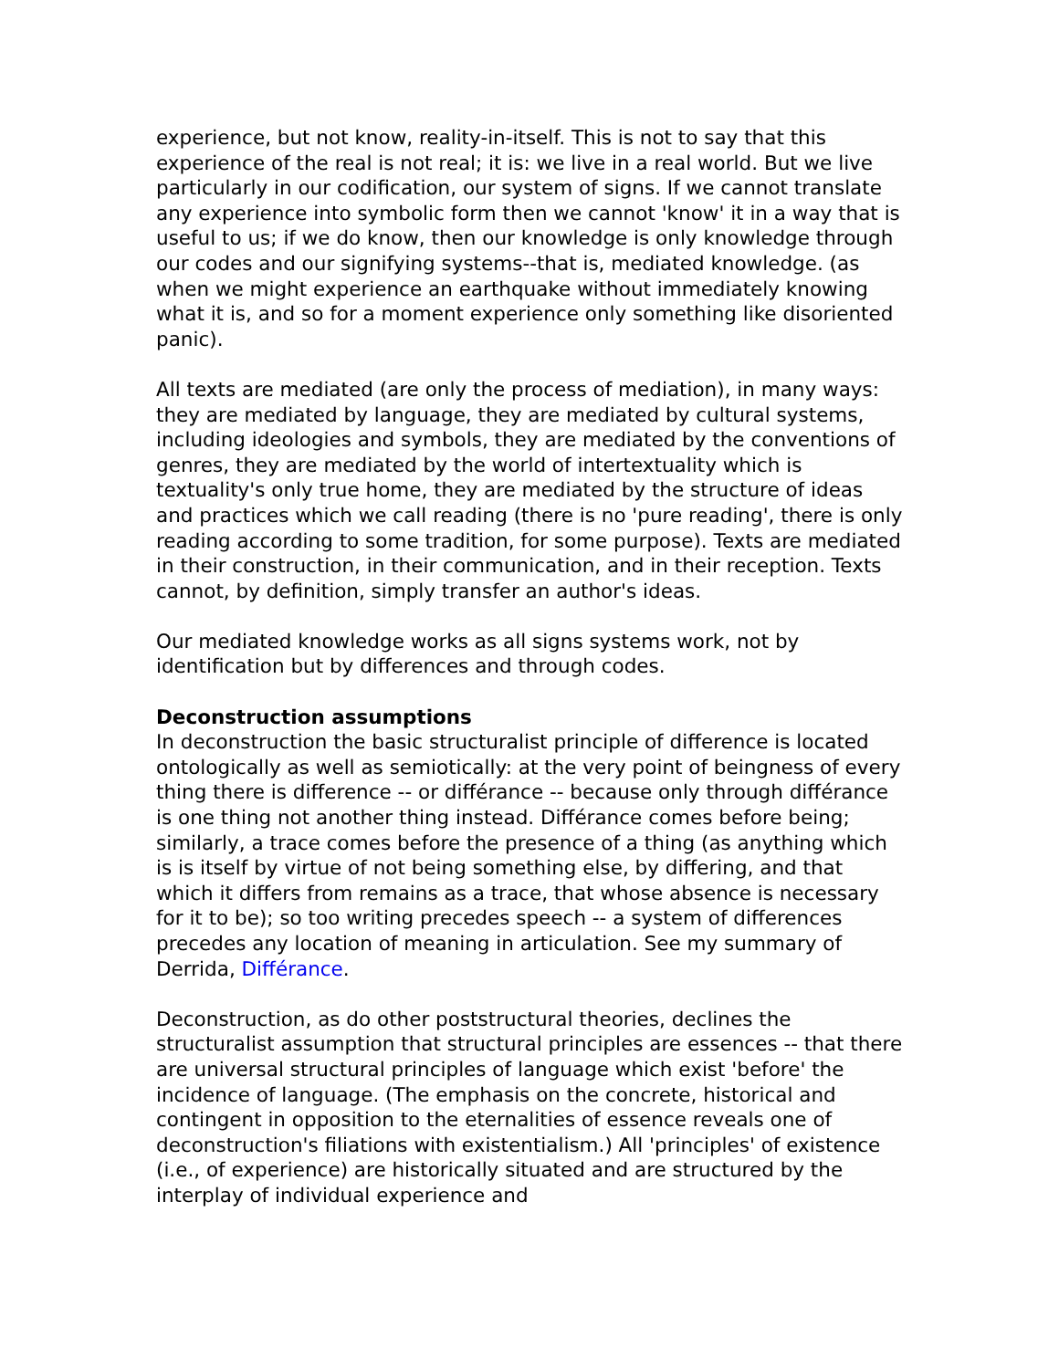experience, but not know, reality-in-itself. This is not to say that this experience of the real is not real; it is: we live in a real world. But we live particularly in our codification, our system of signs. If we cannot translate any experience into symbolic form then we cannot 'know' it in a way that is useful to us; if we do know, then our knowledge is only knowledge through our codes and our signifying systems--that is, mediated knowledge. (as when we might experience an earthquake without immediately knowing what it is, and so for a moment experience only something like disoriented panic).
All texts are mediated (are only the process of mediation), in many ways: they are mediated by language, they are mediated by cultural systems, including ideologies and symbols, they are mediated by the conventions of genres, they are mediated by the world of intertextuality which is textuality's only true home, they are mediated by the structure of ideas and practices which we call reading (there is no 'pure reading', there is only reading according to some tradition, for some purpose). Texts are mediated in their construction, in their communication, and in their reception. Texts cannot, by definition, simply transfer an author's ideas.
Our mediated knowledge works as all signs systems work, not by identification but by differences and through codes.
Deconstruction assumptions
In deconstruction the basic structuralist principle of difference is located ontologically as well as semiotically: at the very point of beingness of every thing there is difference -- or différance -- because only through différance is one thing not another thing instead. Différance comes before being; similarly, a trace comes before the presence of a thing (as anything which is is itself by virtue of not being something else, by differing, and that which it differs from remains as a trace, that whose absence is necessary for it to be); so too writing precedes speech -- a system of differences precedes any location of meaning in articulation. See my summary of Derrida, Différance.
Deconstruction, as do other poststructural theories, declines the structuralist assumption that structural principles are essences -- that there are universal structural principles of language which exist 'before' the incidence of language. (The emphasis on the concrete, historical and contingent in opposition to the eternalities of essence reveals one of deconstruction's filiations with existentialism.) All 'principles' of existence (i.e., of experience) are historically situated and are structured by the interplay of individual experience and